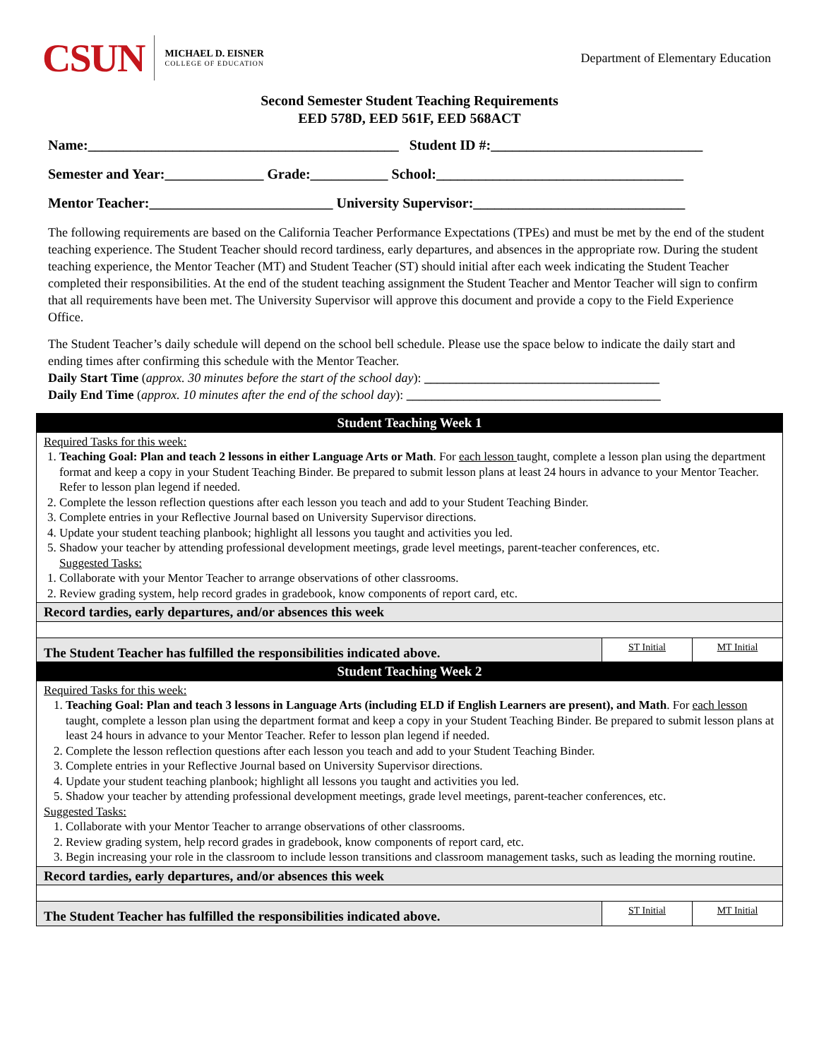CSUN MICHAEL D. EISNER
COLLEGE OF EDUCATION
Department of Elementary Education
Second Semester Student Teaching Requirements
EED 578D, EED 561F, EED 568ACT
Name:____________________________________________ Student ID #:______________________________
Semester and Year:______________ Grade:___________ School:___________________________________
Mentor Teacher:__________________________ University Supervisor:______________________________
The following requirements are based on the California Teacher Performance Expectations (TPEs) and must be met by the end of the student teaching experience. The Student Teacher should record tardiness, early departures, and absences in the appropriate row. During the student teaching experience, the Mentor Teacher (MT) and Student Teacher (ST) should initial after each week indicating the Student Teacher completed their responsibilities. At the end of the student teaching assignment the Student Teacher and Mentor Teacher will sign to confirm that all requirements have been met. The University Supervisor will approve this document and provide a copy to the Field Experience Office.
The Student Teacher’s daily schedule will depend on the school bell schedule. Please use the space below to indicate the daily start and ending times after confirming this schedule with the Mentor Teacher.
Daily Start Time (approx. 30 minutes before the start of the school day): _____________________________________
Daily End Time (approx. 10 minutes after the end of the school day): ________________________________________
| Student Teaching Week 1 | | |
| Required Tasks for this week: 1. Teaching Goal: Plan and teach 2 lessons in either Language Arts or Math . For each lesson taught, complete a lesson plan using the department format and keep a copy in your Student Teaching Binder. Be prepared to submit lesson plans at least 24 hours in advance to your Mentor Teacher. Refer to lesson plan legend if needed. 2. Complete the lesson reflection questions after each lesson you teach and add to your Student Teaching Binder. 3. Complete entries in your Reflective Journal based on University Supervisor directions. 4. Update your student teaching planbook; highlight all lessons you taught and activities you led. 5. Shadow your teacher by attending professional development meetings, grade level meetings, parent-teacher conferences, etc. Suggested Tasks: 1. Collaborate with your Mentor Teacher to arrange observations of other classrooms. 2. Review grading system, help record grades in gradebook, know components of report card, etc. | | |
| Record tardies, early departures, and/or absences this week | | |
| The Student Teacher has fulfilled the responsibilities indicated above. | ST Initial | MT Initial |
| Student Teaching Week 2 | | |
| Required Tasks for this week: 1. Teaching Goal: Plan and teach 3 lessons in Language Arts (including ELD if English Learners are present), and Math . For each lesson taught, complete a lesson plan using the department format and keep a copy in your Student Teaching Binder. Be prepared to submit lesson plans at least 24 hours in advance to your Mentor Teacher. Refer to lesson plan legend if needed. 2. Complete the lesson reflection questions after each lesson you teach and add to your Student Teaching Binder. 3. Complete entries in your Reflective Journal based on University Supervisor directions. 4. Update your student teaching planbook; highlight all lessons you taught and activities you led. 5. Shadow your teacher by attending professional development meetings, grade level meetings, parent-teacher conferences, etc. Suggested Tasks: 1. Collaborate with your Mentor Teacher to arrange observations of other classrooms. 2. Review grading system, help record grades in gradebook, know components of report card, etc. 3. Begin increasing your role in the classroom to include lesson transitions and classroom management tasks, such as leading the morning routine. | | |
| Record tardies, early departures, and/or absences this week | | |
| The Student Teacher has fulfilled the responsibilities indicated above. | ST Initial | MT Initial |